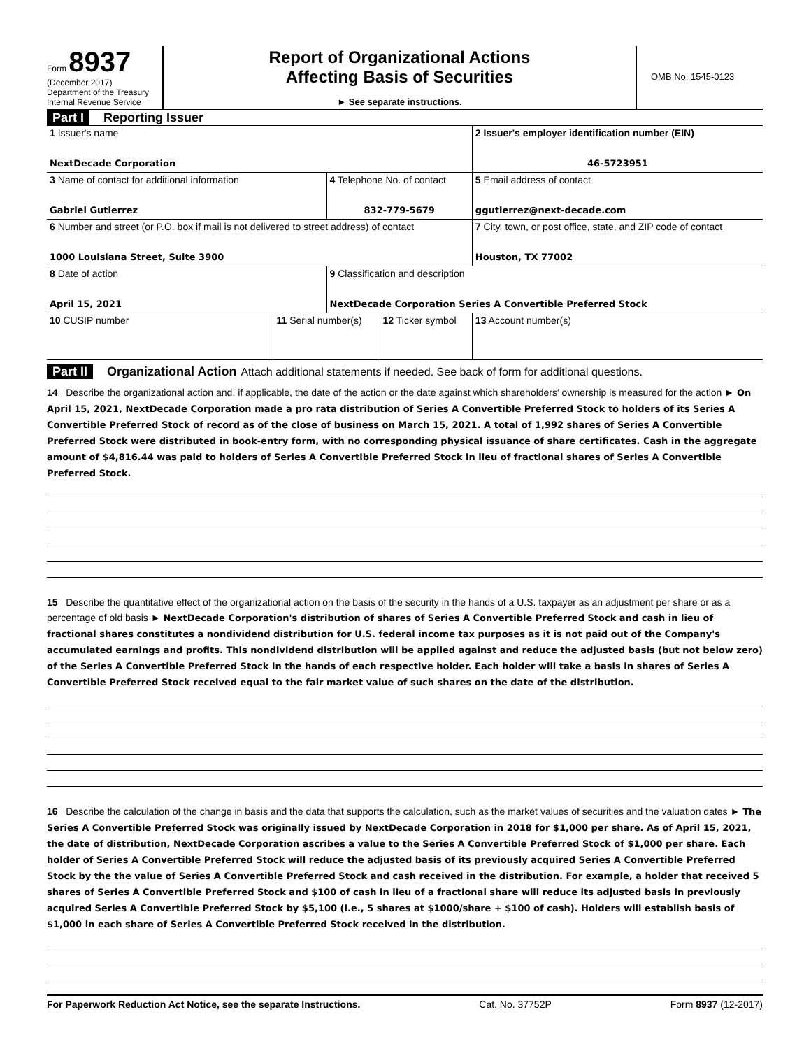Form 8937
(December 2017)
Department of the Treasury
Internal Revenue Service
Report of Organizational Actions
Affecting Basis of Securities
► See separate instructions.
OMB No. 1545-0123
Part I Reporting Issuer
| 1 Issuer's name NextDecade Corporation | | | | 2 Issuer's employer identification number (EIN) 46-5723951 |
| 3 Name of contact for additional information Gabriel Gutierrez | | 4 Telephone No. of contact 832-779-5679 | | 5 Email address of contact ggutierrez@next-decade.com |
| 6 Number and street (or P.O. box if mail is not delivered to street address) of contact 1000 Louisiana Street, Suite 3900 | | | | 7 City, town, or post office, state, and ZIP code of contact Houston, TX 77002 |
| 8 Date of action April 15, 2021 | | 9 Classification and description NextDecade Corporation Series A Convertible Preferred Stock | | |
| 10 CUSIP number | 11 Serial number(s) | | 12 Ticker symbol | 13 Account number(s) |
Part II Organizational Action Attach additional statements if needed. See back of form for additional questions.
14 Describe the organizational action and, if applicable, the date of the action or the date against which shareholders' ownership is measured for the action ► On April 15, 2021, NextDecade Corporation made a pro rata distribution of Series A Convertible Preferred Stock to holders of its Series A Convertible Preferred Stock of record as of the close of business on March 15, 2021. A total of 1,992 shares of Series A Convertible Preferred Stock were distributed in book-entry form, with no corresponding physical issuance of share certificates. Cash in the aggregate amount of $4,816.44 was paid to holders of Series A Convertible Preferred Stock in lieu of fractional shares of Series A Convertible Preferred Stock.
15 Describe the quantitative effect of the organizational action on the basis of the security in the hands of a U.S. taxpayer as an adjustment per share or as a percentage of old basis ► NextDecade Corporation's distribution of shares of Series A Convertible Preferred Stock and cash in lieu of fractional shares constitutes a nondividend distribution for U.S. federal income tax purposes as it is not paid out of the Company's accumulated earnings and profits. This nondividend distribution will be applied against and reduce the adjusted basis (but not below zero) of the Series A Convertible Preferred Stock in the hands of each respective holder. Each holder will take a basis in shares of Series A Convertible Preferred Stock received equal to the fair market value of such shares on the date of the distribution.
16 Describe the calculation of the change in basis and the data that supports the calculation, such as the market values of securities and the valuation dates ► The Series A Convertible Preferred Stock was originally issued by NextDecade Corporation in 2018 for $1,000 per share. As of April 15, 2021, the date of distribution, NextDecade Corporation ascribes a value to the Series A Convertible Preferred Stock of $1,000 per share. Each holder of Series A Convertible Preferred Stock will reduce the adjusted basis of its previously acquired Series A Convertible Preferred Stock by the the value of Series A Convertible Preferred Stock and cash received in the distribution. For example, a holder that received 5 shares of Series A Convertible Preferred Stock and $100 of cash in lieu of a fractional share will reduce its adjusted basis in previously acquired Series A Convertible Preferred Stock by $5,100 (i.e., 5 shares at $1000/share + $100 of cash). Holders will establish basis of $1,000 in each share of Series A Convertible Preferred Stock received in the distribution.
For Paperwork Reduction Act Notice, see the separate Instructions. Cat. No. 37752P Form 8937 (12-2017)